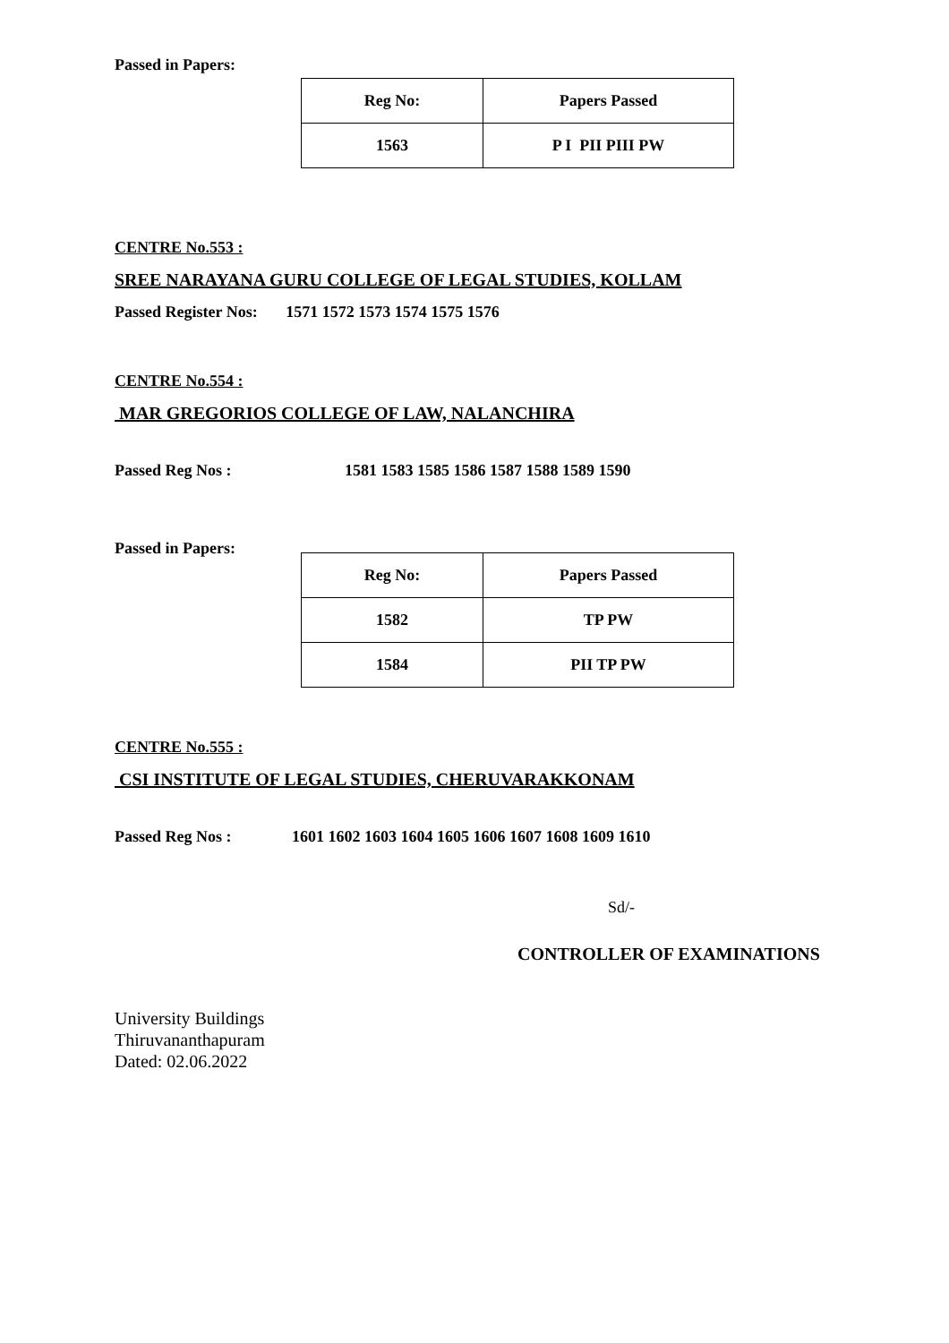Passed in Papers:
| Reg No: | Papers Passed |
| --- | --- |
| 1563 | P I PII PIII PW |
CENTRE No.553 :
SREE NARAYANA GURU COLLEGE OF LEGAL STUDIES, KOLLAM
Passed Register Nos: 1571 1572 1573 1574 1575 1576
CENTRE No.554 :
MAR GREGORIOS COLLEGE OF LAW, NALANCHIRA
Passed Reg Nos : 1581 1583 1585 1586 1587 1588 1589 1590
Passed in Papers:
| Reg No: | Papers Passed |
| --- | --- |
| 1582 | TP PW |
| 1584 | PII TP PW |
CENTRE No.555 :
CSI INSTITUTE OF LEGAL STUDIES, CHERUVARAKKONAM
Passed Reg Nos : 1601 1602 1603 1604 1605 1606 1607 1608 1609 1610
Sd/-
CONTROLLER OF EXAMINATIONS
University Buildings
Thiruvananthapuram
Dated: 02.06.2022